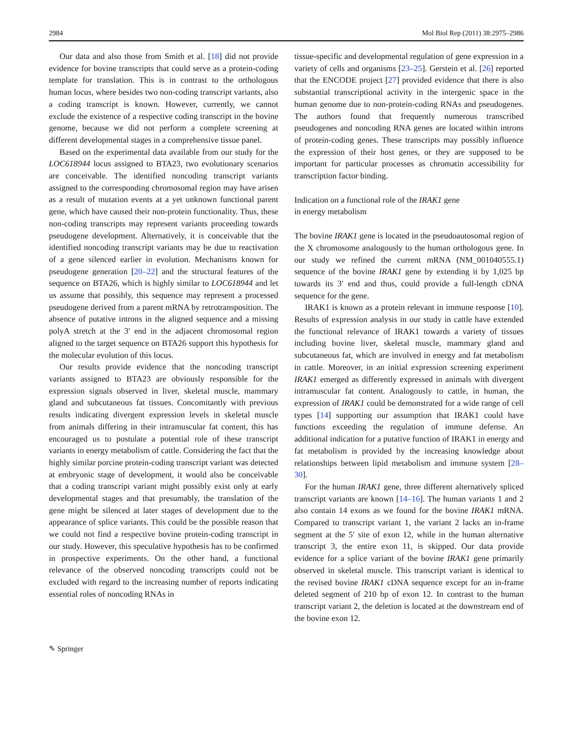2984 Mol Biol Rep (2011) 38:2975–2986
Our data and also those from Smith et al. [18] did not provide evidence for bovine transcripts that could serve as a protein-coding template for translation. This is in contrast to the orthologous human locus, where besides two non-coding transcript variants, also a coding transcript is known. However, currently, we cannot exclude the existence of a respective coding transcript in the bovine genome, because we did not perform a complete screening at different developmental stages in a comprehensive tissue panel.
Based on the experimental data available from our study for the LOC618944 locus assigned to BTA23, two evolutionary scenarios are conceivable. The identified noncoding transcript variants assigned to the corresponding chromosomal region may have arisen as a result of mutation events at a yet unknown functional parent gene, which have caused their non-protein functionality. Thus, these non-coding transcripts may represent variants proceeding towards pseudogene development. Alternatively, it is conceivable that the identified noncoding transcript variants may be due to reactivation of a gene silenced earlier in evolution. Mechanisms known for pseudogene generation [20–22] and the structural features of the sequence on BTA26, which is highly similar to LOC618944 and let us assume that possibly, this sequence may represent a processed pseudogene derived from a parent mRNA by retrotransposition. The absence of putative introns in the aligned sequence and a missing polyA stretch at the 3′ end in the adjacent chromosomal region aligned to the target sequence on BTA26 support this hypothesis for the molecular evolution of this locus.
Our results provide evidence that the noncoding transcript variants assigned to BTA23 are obviously responsible for the expression signals observed in liver, skeletal muscle, mammary gland and subcutaneous fat tissues. Concomitantly with previous results indicating divergent expression levels in skeletal muscle from animals differing in their intramuscular fat content, this has encouraged us to postulate a potential role of these transcript variants in energy metabolism of cattle. Considering the fact that the highly similar porcine protein-coding transcript variant was detected at embryonic stage of development, it would also be conceivable that a coding transcript variant might possibly exist only at early developmental stages and that presumably, the translation of the gene might be silenced at later stages of development due to the appearance of splice variants. This could be the possible reason that we could not find a respective bovine protein-coding transcript in our study. However, this speculative hypothesis has to be confirmed in prospective experiments. On the other hand, a functional relevance of the observed noncoding transcripts could not be excluded with regard to the increasing number of reports indicating essential roles of noncoding RNAs in
tissue-specific and developmental regulation of gene expression in a variety of cells and organisms [23–25]. Gerstein et al. [26] reported that the ENCODE project [27] provided evidence that there is also substantial transcriptional activity in the intergenic space in the human genome due to non-protein-coding RNAs and pseudogenes. The authors found that frequently numerous transcribed pseudogenes and noncoding RNA genes are located within introns of protein-coding genes. These transcripts may possibly influence the expression of their host genes, or they are supposed to be important for particular processes as chromatin accessibility for transcription factor binding.
Indication on a functional role of the IRAK1 gene
in energy metabolism
The bovine IRAK1 gene is located in the pseudoautosomal region of the X chromosome analogously to the human orthologous gene. In our study we refined the current mRNA (NM_001040555.1) sequence of the bovine IRAK1 gene by extending it by 1,025 bp towards its 3′ end and thus, could provide a full-length cDNA sequence for the gene.
IRAK1 is known as a protein relevant in immune response [10]. Results of expression analysis in our study in cattle have extended the functional relevance of IRAK1 towards a variety of tissues including bovine liver, skeletal muscle, mammary gland and subcutaneous fat, which are involved in energy and fat metabolism in cattle. Moreover, in an initial expression screening experiment IRAK1 emerged as differently expressed in animals with divergent intramuscular fat content. Analogously to cattle, in human, the expression of IRAK1 could be demonstrated for a wide range of cell types [14] supporting our assumption that IRAK1 could have functions exceeding the regulation of immune defense. An additional indication for a putative function of IRAK1 in energy and fat metabolism is provided by the increasing knowledge about relationships between lipid metabolism and immune system [28–30].
For the human IRAK1 gene, three different alternatively spliced transcript variants are known [14–16]. The human variants 1 and 2 also contain 14 exons as we found for the bovine IRAK1 mRNA. Compared to transcript variant 1, the variant 2 lacks an in-frame segment at the 5′ site of exon 12, while in the human alternative transcript 3, the entire exon 11, is skipped. Our data provide evidence for a splice variant of the bovine IRAK1 gene primarily observed in skeletal muscle. This transcript variant is identical to the revised bovine IRAK1 cDNA sequence except for an in-frame deleted segment of 210 bp of exon 12. In contrast to the human transcript variant 2, the deletion is located at the downstream end of the bovine exon 12.
✎ Springer